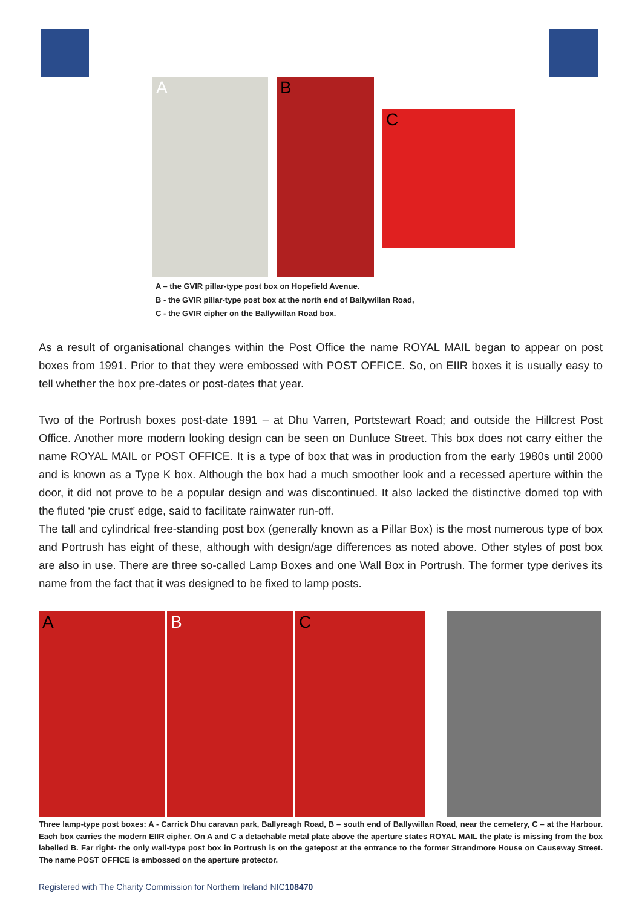A
B
C
A – the GVIR pillar-type post box on Hopefield Avenue.
B - the GVIR pillar-type post box at the north end of Ballywillan Road,
C - the GVIR cipher on the Ballywillan Road box.
As a result of organisational changes within the Post Office the name ROYAL MAIL began to appear on post boxes from 1991. Prior to that they were embossed with POST OFFICE. So, on EIIR boxes it is usually easy to tell whether the box pre-dates or post-dates that year.
Two of the Portrush boxes post-date 1991 – at Dhu Varren, Portstewart Road; and outside the Hillcrest Post Office. Another more modern looking design can be seen on Dunluce Street. This box does not carry either the name ROYAL MAIL or POST OFFICE. It is a type of box that was in production from the early 1980s until 2000 and is known as a Type K box. Although the box had a much smoother look and a recessed aperture within the door, it did not prove to be a popular design and was discontinued. It also lacked the distinctive domed top with the fluted ‘pie crust’ edge, said to facilitate rainwater run-off.
The tall and cylindrical free-standing post box (generally known as a Pillar Box) is the most numerous type of box and Portrush has eight of these, although with design/age differences as noted above. Other styles of post box are also in use. There are three so-called Lamp Boxes and one Wall Box in Portrush. The former type derives its name from the fact that it was designed to be fixed to lamp posts.
A
B
C
Three lamp-type post boxes: A - Carrick Dhu caravan park, Ballyreagh Road, B – south end of Ballywillan Road, near the cemetery, C – at the Harbour. Each box carries the modern EIIR cipher. On A and C a detachable metal plate above the aperture states ROYAL MAIL the plate is missing from the box labelled B. Far right- the only wall-type post box in Portrush is on the gatepost at the entrance to the former Strandmore House on Causeway Street. The name POST OFFICE is embossed on the aperture protector.
Registered with The Charity Commission for Northern Ireland NIC108470